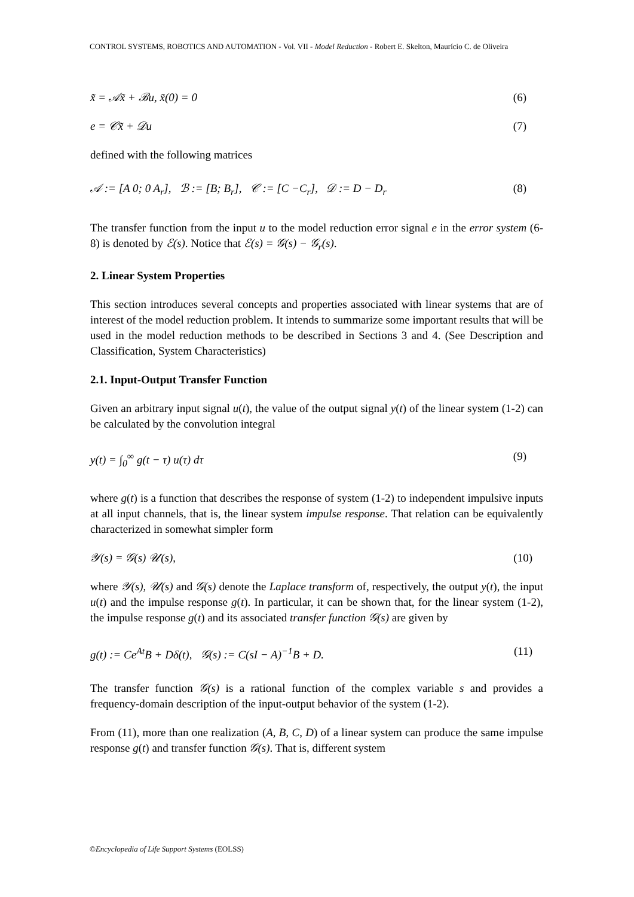CONTROL SYSTEMS, ROBOTICS AND AUTOMATION - Vol. VII - Model Reduction - Robert E. Skelton, Maurício C. de Oliveira
x̃̇ = 𝒜x̃ + ℬu, x̃(0) = 0 (6)
e = 𝒞x̃ + 𝒟u (7)
defined with the following matrices
𝒜 := [A 0; 0 A<sub>r</sub>], ℬ := [B; B<sub>r</sub>], 𝒞 := [C −C<sub>r</sub>], 𝒟 := D − D<sub>r</sub> (8)
The transfer function from the input u to the model reduction error signal e in the error system (6-8) is denoted by ℰ(s). Notice that ℰ(s) = 𝒢(s) − 𝒢<sub>r</sub>(s).
2. Linear System Properties
This section introduces several concepts and properties associated with linear systems that are of interest of the model reduction problem. It intends to summarize some important results that will be used in the model reduction methods to be described in Sections 3 and 4. (See Description and Classification, System Characteristics)
2.1. Input-Output Transfer Function
Given an arbitrary input signal u(t), the value of the output signal y(t) of the linear system (1-2) can be calculated by the convolution integral
y(t) = ∫<sub>0</sub><sup>∞</sup> g(t − τ) u(τ) dτ (9)
where g(t) is a function that describes the response of system (1-2) to independent impulsive inputs at all input channels, that is, the linear system impulse response. That relation can be equivalently characterized in somewhat simpler form
𝒴(s) = 𝒢(s) 𝒰(s), (10)
where 𝒴(s), 𝒰(s) and 𝒢(s) denote the Laplace transform of, respectively, the output y(t), the input u(t) and the impulse response g(t). In particular, it can be shown that, for the linear system (1-2), the impulse response g(t) and its associated transfer function 𝒢(s) are given by
g(t) := Ce<sup>At</sup>B + Dδ(t), 𝒢(s) := C(sI − A)<sup>−1</sup>B + D. (11)
The transfer function 𝒢(s) is a rational function of the complex variable s and provides a frequency-domain description of the input-output behavior of the system (1-2).
From (11), more than one realization (A, B, C, D) of a linear system can produce the same impulse response g(t) and transfer function 𝒢(s). That is, different system
©Encyclopedia of Life Support Systems (EOLSS)